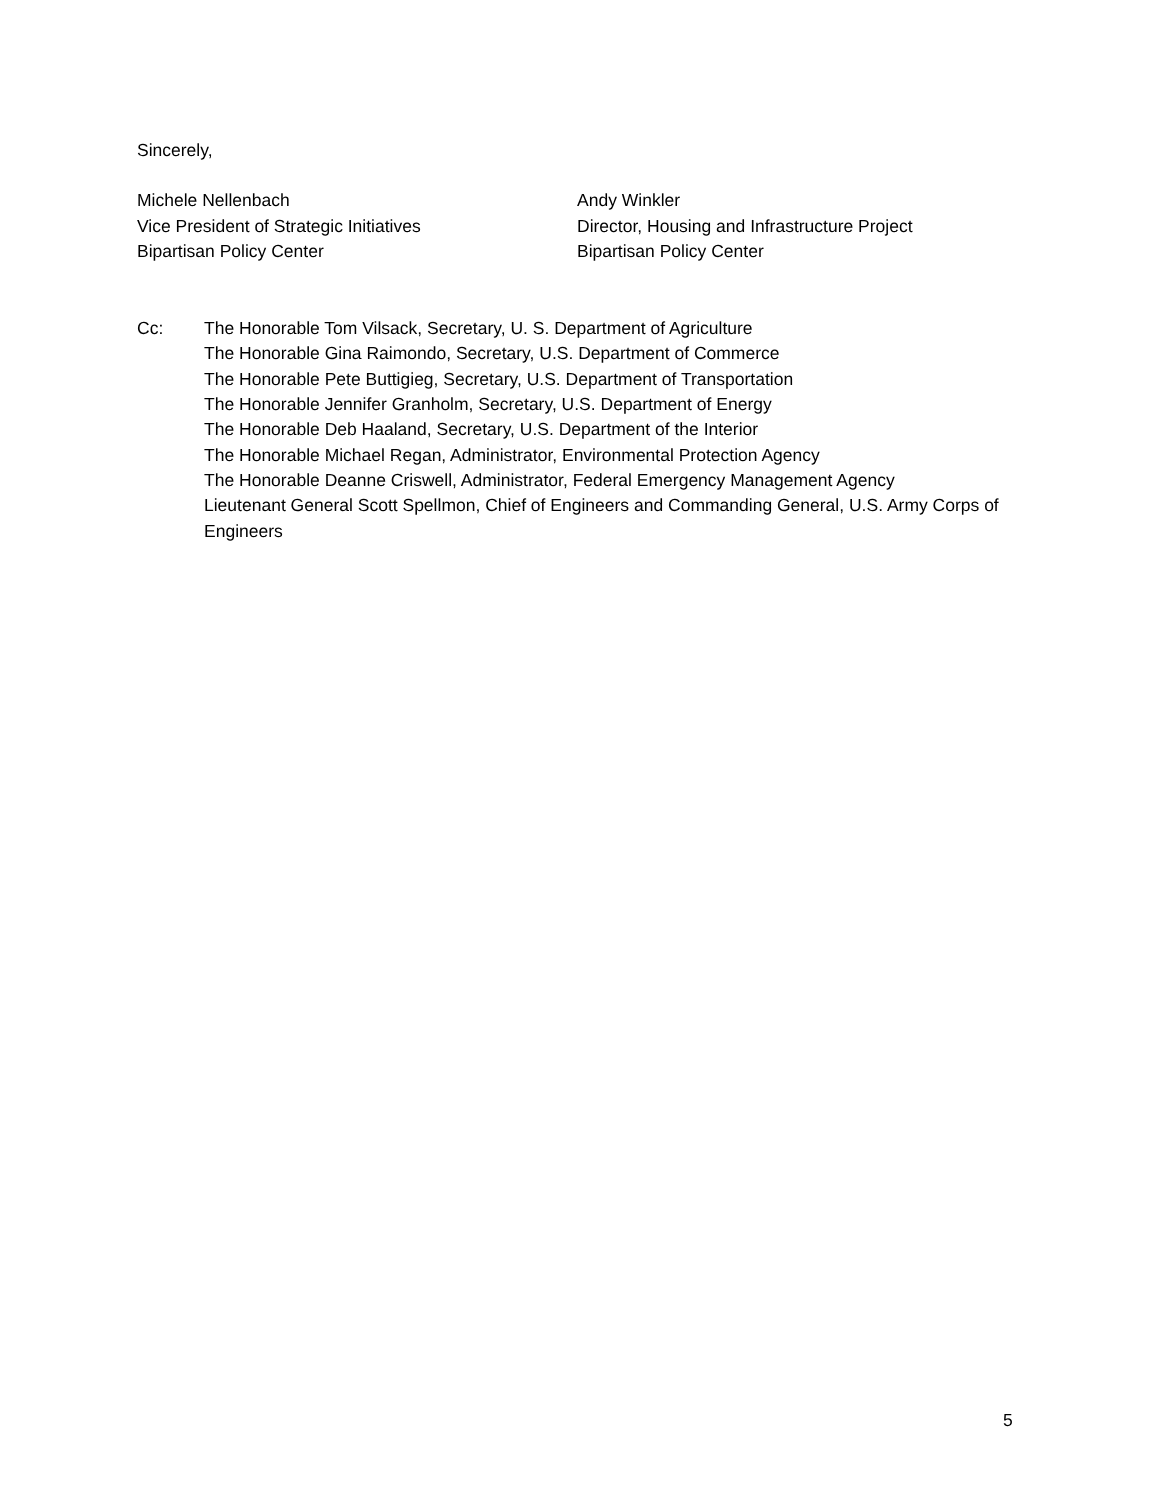Sincerely,
Michele Nellenbach
Vice President of Strategic Initiatives
Bipartisan Policy Center
Andy Winkler
Director, Housing and Infrastructure Project
Bipartisan Policy Center
Cc: The Honorable Tom Vilsack, Secretary, U. S. Department of Agriculture
The Honorable Gina Raimondo, Secretary, U.S. Department of Commerce
The Honorable Pete Buttigieg, Secretary, U.S. Department of Transportation
The Honorable Jennifer Granholm, Secretary, U.S. Department of Energy
The Honorable Deb Haaland, Secretary, U.S. Department of the Interior
The Honorable Michael Regan, Administrator, Environmental Protection Agency
The Honorable Deanne Criswell, Administrator, Federal Emergency Management Agency
Lieutenant General Scott Spellmon, Chief of Engineers and Commanding General, U.S. Army Corps of Engineers
5